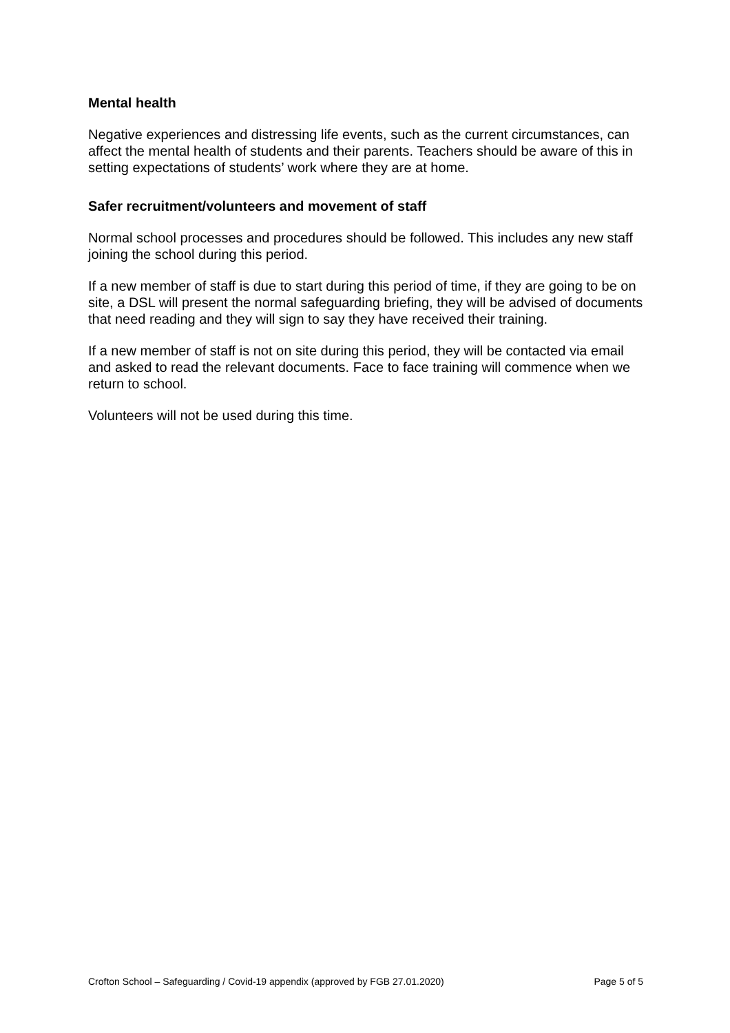Mental health
Negative experiences and distressing life events, such as the current circumstances, can affect the mental health of students and their parents. Teachers should be aware of this in setting expectations of students’ work where they are at home.
Safer recruitment/volunteers and movement of staff
Normal school processes and procedures should be followed. This includes any new staff joining the school during this period.
If a new member of staff is due to start during this period of time, if they are going to be on site, a DSL will present the normal safeguarding briefing, they will be advised of documents that need reading and they will sign to say they have received their training.
If a new member of staff is not on site during this period, they will be contacted via email and asked to read the relevant documents. Face to face training will commence when we return to school.
Volunteers will not be used during this time.
Crofton School – Safeguarding / Covid-19 appendix (approved by FGB 27.01.2020) Page 5 of 5